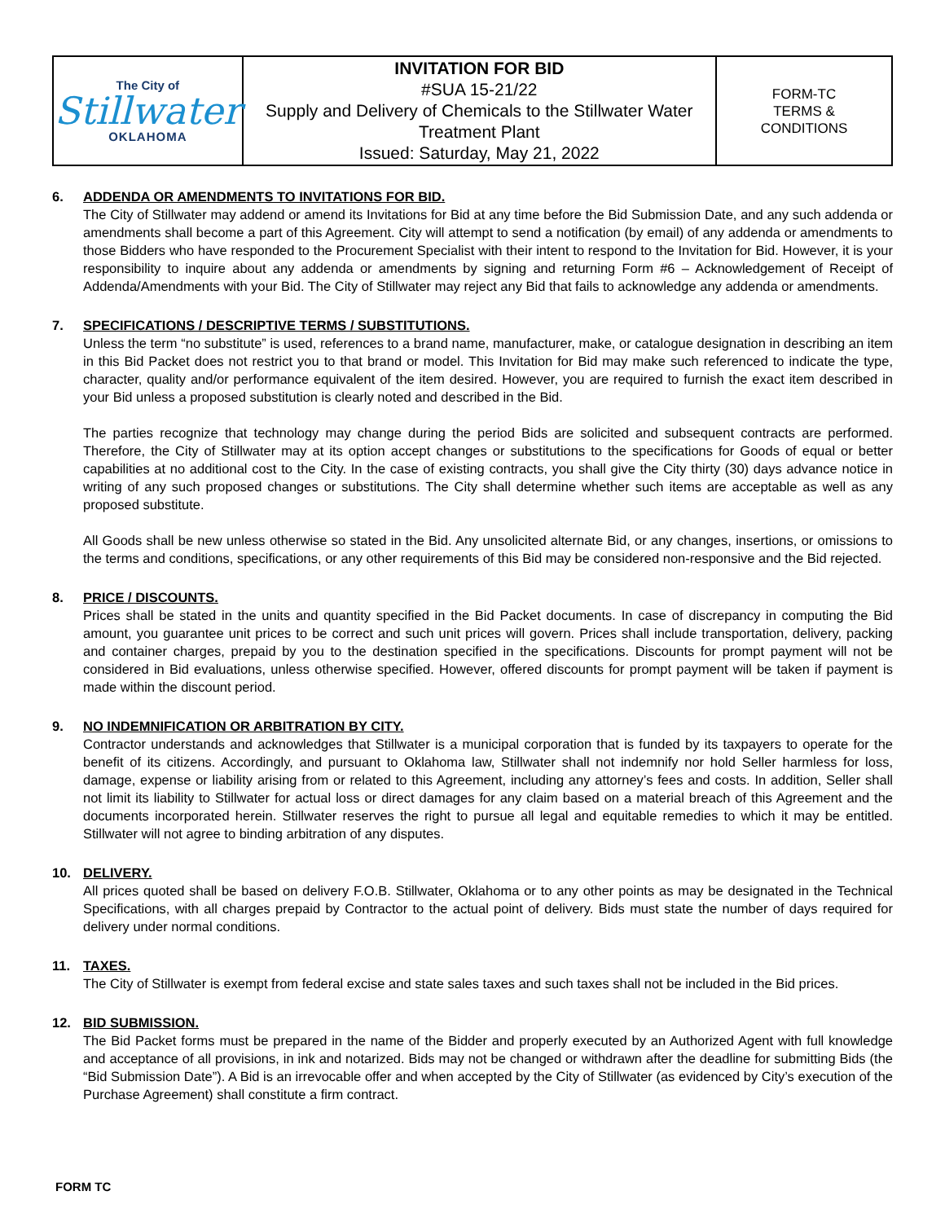| The City of Stillwater OKLAHOMA | INVITATION FOR BID #SUA 15-21/22 Supply and Delivery of Chemicals to the Stillwater Water Treatment Plant Issued: Saturday, May 21, 2022 | FORM-TC TERMS & CONDITIONS |
6. ADDENDA OR AMENDMENTS TO INVITATIONS FOR BID.
The City of Stillwater may addend or amend its Invitations for Bid at any time before the Bid Submission Date, and any such addenda or amendments shall become a part of this Agreement. City will attempt to send a notification (by email) of any addenda or amendments to those Bidders who have responded to the Procurement Specialist with their intent to respond to the Invitation for Bid. However, it is your responsibility to inquire about any addenda or amendments by signing and returning Form #6 – Acknowledgement of Receipt of Addenda/Amendments with your Bid. The City of Stillwater may reject any Bid that fails to acknowledge any addenda or amendments.
7. SPECIFICATIONS / DESCRIPTIVE TERMS / SUBSTITUTIONS.
Unless the term “no substitute” is used, references to a brand name, manufacturer, make, or catalogue designation in describing an item in this Bid Packet does not restrict you to that brand or model. This Invitation for Bid may make such referenced to indicate the type, character, quality and/or performance equivalent of the item desired. However, you are required to furnish the exact item described in your Bid unless a proposed substitution is clearly noted and described in the Bid.
The parties recognize that technology may change during the period Bids are solicited and subsequent contracts are performed. Therefore, the City of Stillwater may at its option accept changes or substitutions to the specifications for Goods of equal or better capabilities at no additional cost to the City. In the case of existing contracts, you shall give the City thirty (30) days advance notice in writing of any such proposed changes or substitutions. The City shall determine whether such items are acceptable as well as any proposed substitute.
All Goods shall be new unless otherwise so stated in the Bid. Any unsolicited alternate Bid, or any changes, insertions, or omissions to the terms and conditions, specifications, or any other requirements of this Bid may be considered non-responsive and the Bid rejected.
8. PRICE / DISCOUNTS.
Prices shall be stated in the units and quantity specified in the Bid Packet documents. In case of discrepancy in computing the Bid amount, you guarantee unit prices to be correct and such unit prices will govern. Prices shall include transportation, delivery, packing and container charges, prepaid by you to the destination specified in the specifications. Discounts for prompt payment will not be considered in Bid evaluations, unless otherwise specified. However, offered discounts for prompt payment will be taken if payment is made within the discount period.
9. NO INDEMNIFICATION OR ARBITRATION BY CITY.
Contractor understands and acknowledges that Stillwater is a municipal corporation that is funded by its taxpayers to operate for the benefit of its citizens. Accordingly, and pursuant to Oklahoma law, Stillwater shall not indemnify nor hold Seller harmless for loss, damage, expense or liability arising from or related to this Agreement, including any attorney’s fees and costs. In addition, Seller shall not limit its liability to Stillwater for actual loss or direct damages for any claim based on a material breach of this Agreement and the documents incorporated herein. Stillwater reserves the right to pursue all legal and equitable remedies to which it may be entitled. Stillwater will not agree to binding arbitration of any disputes.
10. DELIVERY.
All prices quoted shall be based on delivery F.O.B. Stillwater, Oklahoma or to any other points as may be designated in the Technical Specifications, with all charges prepaid by Contractor to the actual point of delivery. Bids must state the number of days required for delivery under normal conditions.
11. TAXES.
The City of Stillwater is exempt from federal excise and state sales taxes and such taxes shall not be included in the Bid prices.
12. BID SUBMISSION.
The Bid Packet forms must be prepared in the name of the Bidder and properly executed by an Authorized Agent with full knowledge and acceptance of all provisions, in ink and notarized. Bids may not be changed or withdrawn after the deadline for submitting Bids (the “Bid Submission Date”). A Bid is an irrevocable offer and when accepted by the City of Stillwater (as evidenced by City’s execution of the Purchase Agreement) shall constitute a firm contract.
FORM TC